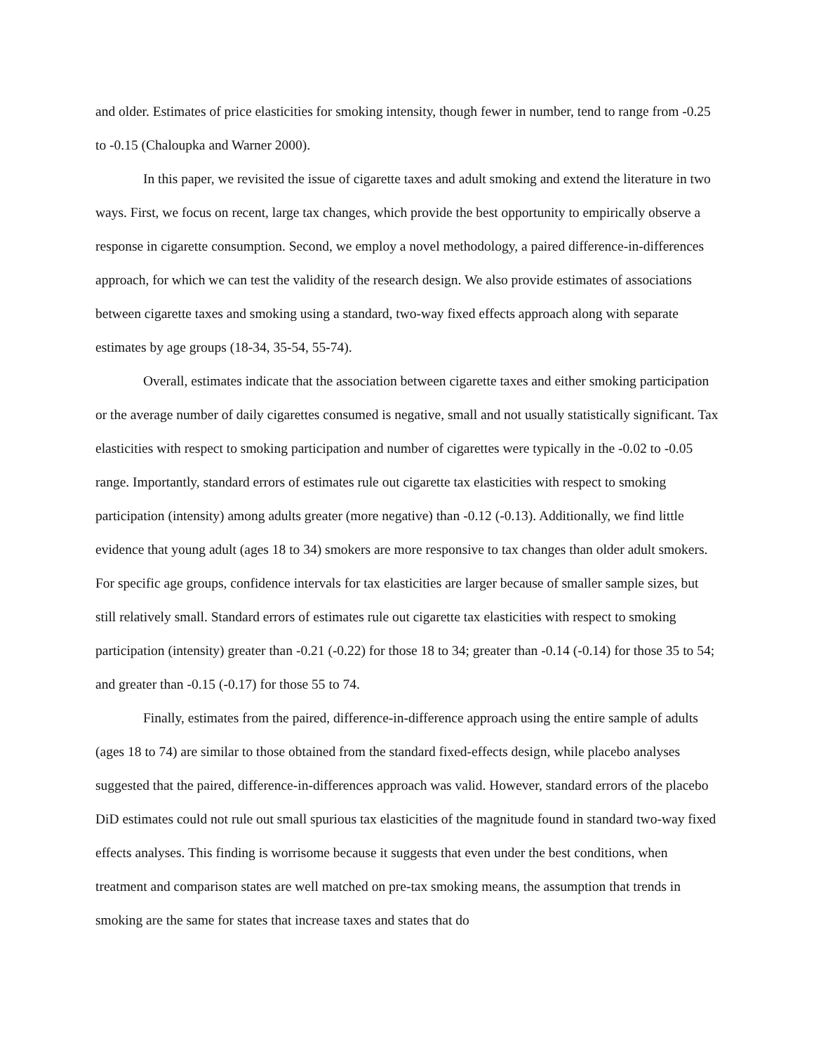and older. Estimates of price elasticities for smoking intensity, though fewer in number, tend to range from -0.25 to -0.15 (Chaloupka and Warner 2000).
In this paper, we revisited the issue of cigarette taxes and adult smoking and extend the literature in two ways. First, we focus on recent, large tax changes, which provide the best opportunity to empirically observe a response in cigarette consumption. Second, we employ a novel methodology, a paired difference-in-differences approach, for which we can test the validity of the research design. We also provide estimates of associations between cigarette taxes and smoking using a standard, two-way fixed effects approach along with separate estimates by age groups (18-34, 35-54, 55-74).
Overall, estimates indicate that the association between cigarette taxes and either smoking participation or the average number of daily cigarettes consumed is negative, small and not usually statistically significant. Tax elasticities with respect to smoking participation and number of cigarettes were typically in the -0.02 to -0.05 range. Importantly, standard errors of estimates rule out cigarette tax elasticities with respect to smoking participation (intensity) among adults greater (more negative) than -0.12 (-0.13). Additionally, we find little evidence that young adult (ages 18 to 34) smokers are more responsive to tax changes than older adult smokers. For specific age groups, confidence intervals for tax elasticities are larger because of smaller sample sizes, but still relatively small. Standard errors of estimates rule out cigarette tax elasticities with respect to smoking participation (intensity) greater than -0.21 (-0.22) for those 18 to 34; greater than -0.14 (-0.14) for those 35 to 54; and greater than -0.15 (-0.17) for those 55 to 74.
Finally, estimates from the paired, difference-in-difference approach using the entire sample of adults (ages 18 to 74) are similar to those obtained from the standard fixed-effects design, while placebo analyses suggested that the paired, difference-in-differences approach was valid. However, standard errors of the placebo DiD estimates could not rule out small spurious tax elasticities of the magnitude found in standard two-way fixed effects analyses. This finding is worrisome because it suggests that even under the best conditions, when treatment and comparison states are well matched on pre-tax smoking means, the assumption that trends in smoking are the same for states that increase taxes and states that do